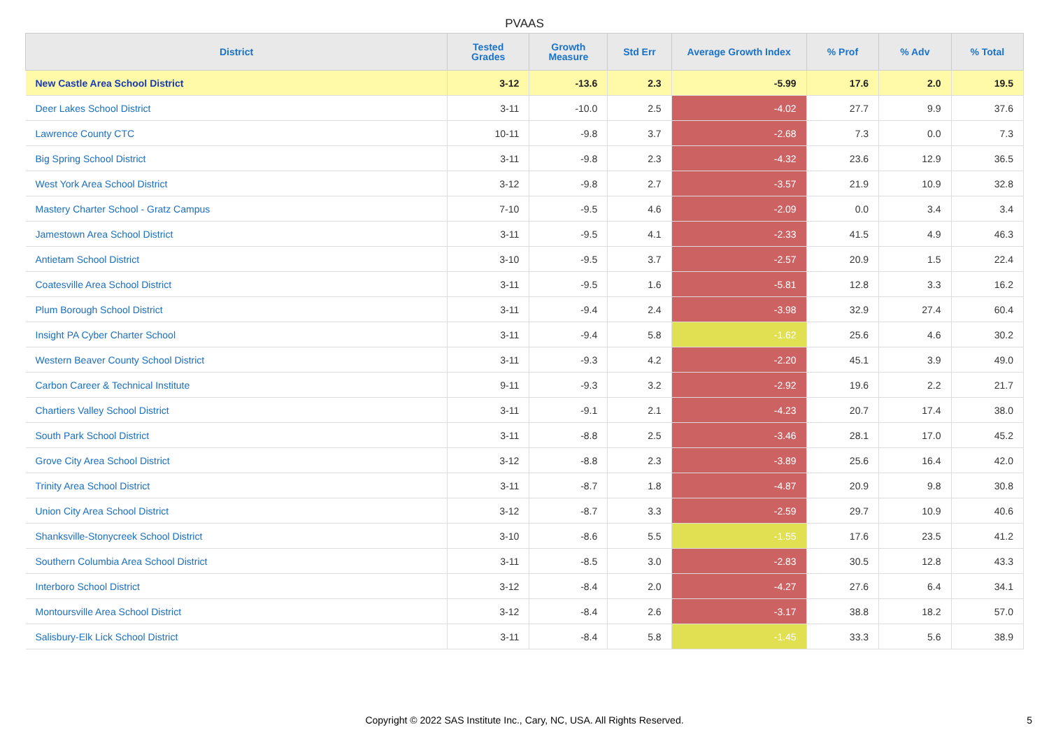PVAAS
| District | Tested Grades | Growth Measure | Std Err | Average Growth Index | % Prof | % Adv | % Total |
| --- | --- | --- | --- | --- | --- | --- | --- |
| New Castle Area School District | 3-12 | -13.6 | 2.3 | -5.99 | 17.6 | 2.0 | 19.5 |
| Deer Lakes School District | 3-11 | -10.0 | 2.5 | -4.02 | 27.7 | 9.9 | 37.6 |
| Lawrence County CTC | 10-11 | -9.8 | 3.7 | -2.68 | 7.3 | 0.0 | 7.3 |
| Big Spring School District | 3-11 | -9.8 | 2.3 | -4.32 | 23.6 | 12.9 | 36.5 |
| West York Area School District | 3-12 | -9.8 | 2.7 | -3.57 | 21.9 | 10.9 | 32.8 |
| Mastery Charter School - Gratz Campus | 7-10 | -9.5 | 4.6 | -2.09 | 0.0 | 3.4 | 3.4 |
| Jamestown Area School District | 3-11 | -9.5 | 4.1 | -2.33 | 41.5 | 4.9 | 46.3 |
| Antietam School District | 3-10 | -9.5 | 3.7 | -2.57 | 20.9 | 1.5 | 22.4 |
| Coatesville Area School District | 3-11 | -9.5 | 1.6 | -5.81 | 12.8 | 3.3 | 16.2 |
| Plum Borough School District | 3-11 | -9.4 | 2.4 | -3.98 | 32.9 | 27.4 | 60.4 |
| Insight PA Cyber Charter School | 3-11 | -9.4 | 5.8 | -1.62 | 25.6 | 4.6 | 30.2 |
| Western Beaver County School District | 3-11 | -9.3 | 4.2 | -2.20 | 45.1 | 3.9 | 49.0 |
| Carbon Career & Technical Institute | 9-11 | -9.3 | 3.2 | -2.92 | 19.6 | 2.2 | 21.7 |
| Chartiers Valley School District | 3-11 | -9.1 | 2.1 | -4.23 | 20.7 | 17.4 | 38.0 |
| South Park School District | 3-11 | -8.8 | 2.5 | -3.46 | 28.1 | 17.0 | 45.2 |
| Grove City Area School District | 3-12 | -8.8 | 2.3 | -3.89 | 25.6 | 16.4 | 42.0 |
| Trinity Area School District | 3-11 | -8.7 | 1.8 | -4.87 | 20.9 | 9.8 | 30.8 |
| Union City Area School District | 3-12 | -8.7 | 3.3 | -2.59 | 29.7 | 10.9 | 40.6 |
| Shanksville-Stonycreek School District | 3-10 | -8.6 | 5.5 | -1.55 | 17.6 | 23.5 | 41.2 |
| Southern Columbia Area School District | 3-11 | -8.5 | 3.0 | -2.83 | 30.5 | 12.8 | 43.3 |
| Interboro School District | 3-12 | -8.4 | 2.0 | -4.27 | 27.6 | 6.4 | 34.1 |
| Montoursville Area School District | 3-12 | -8.4 | 2.6 | -3.17 | 38.8 | 18.2 | 57.0 |
| Salisbury-Elk Lick School District | 3-11 | -8.4 | 5.8 | -1.45 | 33.3 | 5.6 | 38.9 |
Copyright © 2022 SAS Institute Inc., Cary, NC, USA. All Rights Reserved. 5